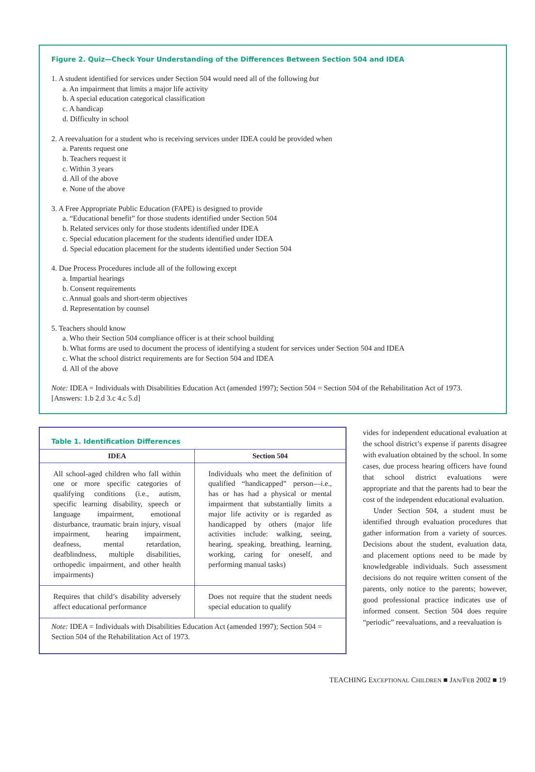Figure 2. Quiz—Check Your Understanding of the Differences Between Section 504 and IDEA
1. A student identified for services under Section 504 would need all of the following but
a. An impairment that limits a major life activity
b. A special education categorical classification
c. A handicap
d. Difficulty in school
2. A reevaluation for a student who is receiving services under IDEA could be provided when
a. Parents request one
b. Teachers request it
c. Within 3 years
d. All of the above
e. None of the above
3. A Free Appropriate Public Education (FAPE) is designed to provide
a. “Educational benefit” for those students identified under Section 504
b. Related services only for those students identified under IDEA
c. Special education placement for the students identified under IDEA
d. Special education placement for the students identified under Section 504
4. Due Process Procedures include all of the following except
a. Impartial hearings
b. Consent requirements
c. Annual goals and short-term objectives
d. Representation by counsel
5. Teachers should know
a. Who their Section 504 compliance officer is at their school building
b. What forms are used to document the process of identifying a student for services under Section 504 and IDEA
c. What the school district requirements are for Section 504 and IDEA
d. All of the above
Note: IDEA = Individuals with Disabilities Education Act (amended 1997); Section 504 = Section 504 of the Rehabilitation Act of 1973. [Answers: 1.b 2.d 3.c 4.c 5.d]
Table 1. Identification Differences
| IDEA | Section 504 |
| --- | --- |
| All school-aged children who fall within one or more specific categories of qualifying conditions (i.e., autism, specific learning disability, speech or language impairment, emotional disturbance, traumatic brain injury, visual impairment, hearing impairment, deafness, mental retardation, deafblindness, multiple disabilities, orthopedic impairment, and other health impairments) | Individuals who meet the definition of qualified “handicapped” person—i.e., has or has had a physical or mental impairment that substantially limits a major life activity or is regarded as handicapped by others (major life activities include: walking, seeing, hearing, speaking, breathing, learning, working, caring for oneself, and performing manual tasks) |
| Requires that child’s disability adversely affect educational performance | Does not require that the student needs special education to qualify |
Note: IDEA = Individuals with Disabilities Education Act (amended 1997); Section 504 = Section 504 of the Rehabilitation Act of 1973.
vides for independent educational evaluation at the school district’s expense if parents disagree with evaluation obtained by the school. In some cases, due process hearing officers have found that school district evaluations were appropriate and that the parents had to bear the cost of the independent educational evaluation.
Under Section 504, a student must be identified through evaluation procedures that gather information from a variety of sources. Decisions about the student, evaluation data, and placement options need to be made by knowledgeable individuals. Such assessment decisions do not require written consent of the parents, only notice to the parents; however, good professional practice indicates use of informed consent. Section 504 does require “periodic” reevaluations, and a reevaluation is
TEACHING EXCEPTIONAL CHILDREN ■ JAN/FEB 2002 ■ 19